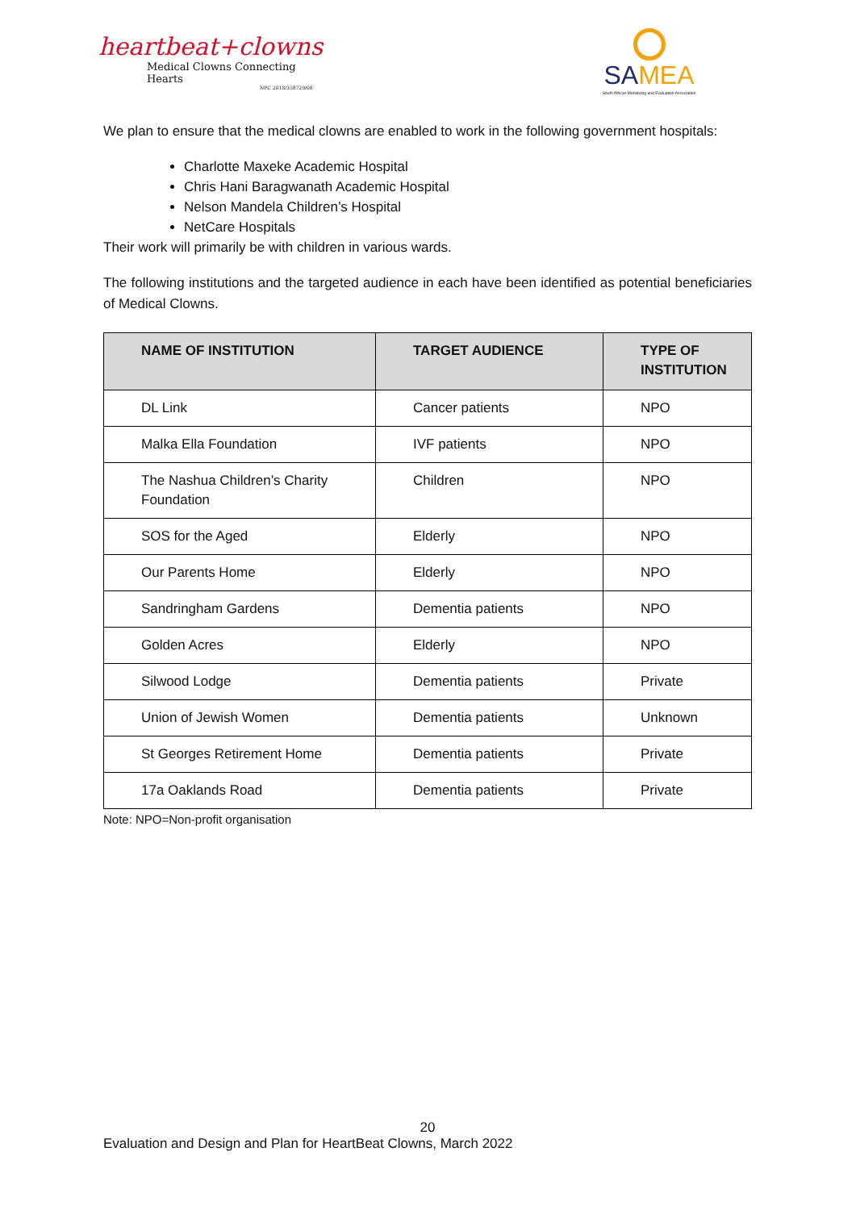heartbeat+clowns
Medical Clowns Connecting Hearts
NPC 2018/358729/08
SAMEA
South African Monitoring and Evaluation Association
We plan to ensure that the medical clowns are enabled to work in the following government hospitals:
Charlotte Maxeke Academic Hospital
Chris Hani Baragwanath Academic Hospital
Nelson Mandela Children’s Hospital
NetCare Hospitals
Their work will primarily be with children in various wards.
The following institutions and the targeted audience in each have been identified as potential beneficiaries of Medical Clowns.
| NAME OF INSTITUTION | TARGET AUDIENCE | TYPE OF INSTITUTION |
| --- | --- | --- |
| DL Link | Cancer patients | NPO |
| Malka Ella Foundation | IVF patients | NPO |
| The Nashua Children’s Charity Foundation | Children | NPO |
| SOS for the Aged | Elderly | NPO |
| Our Parents Home | Elderly | NPO |
| Sandringham Gardens | Dementia patients | NPO |
| Golden Acres | Elderly | NPO |
| Silwood Lodge | Dementia patients | Private |
| Union of Jewish Women | Dementia patients | Unknown |
| St Georges Retirement Home | Dementia patients | Private |
| 17a Oaklands Road | Dementia patients | Private |
Note: NPO=Non-profit organisation
20
Evaluation and Design and Plan for HeartBeat Clowns, March 2022